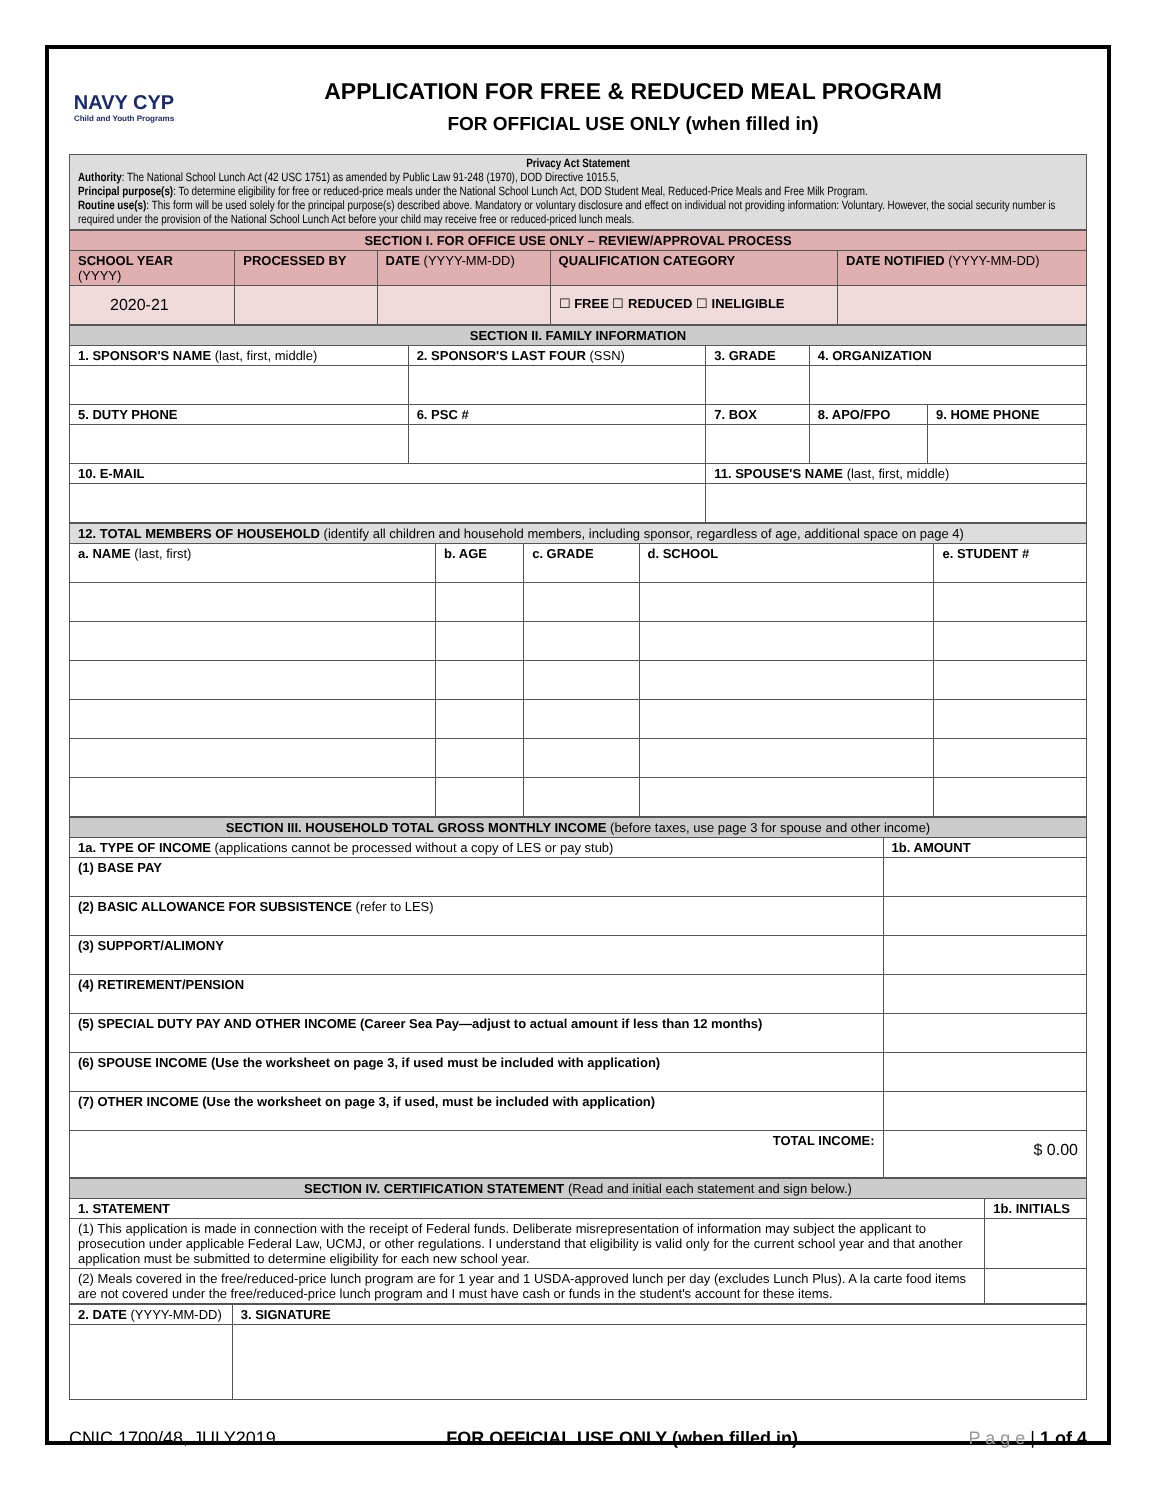NAVY CYP
Child and Youth Programs
APPLICATION FOR FREE & REDUCED MEAL PROGRAM
FOR OFFICIAL USE ONLY (when filled in)
| Privacy Act Statement Authority : The National School Lunch Act (42 USC 1751) as amended by Public Law 91-248 (1970), DOD Directive 1015.5, Principal purpose(s) : To determine eligibility for free or reduced-price meals under the National School Lunch Act, DOD Student Meal, Reduced-Price Meals and Free Milk Program. Routine use(s) : This form will be used solely for the principal purpose(s) described above. Mandatory or voluntary disclosure and effect on individual not providing information: Voluntary. However, the social security number is required under the provision of the National School Lunch Act before your child may receive free or reduced-priced lunch meals. |
| SECTION I. FOR OFFICE USE ONLY – REVIEW/APPROVAL PROCESS | | | | |
| SCHOOL YEAR (YYYY) | PROCESSED BY | DATE (YYYY-MM-DD) | QUALIFICATION CATEGORY | DATE NOTIFIED (YYYY-MM-DD) |
| 2020-21 | | | ☐ FREE ☐ REDUCED ☐ INELIGIBLE | |
| SECTION II. FAMILY INFORMATION | | | | |
| 1. SPONSOR'S NAME (last, first, middle) | 2. SPONSOR'S LAST FOUR (SSN) | 3. GRADE | 4. ORGANIZATION | |
| 5. DUTY PHONE | 6. PSC # | 7. BOX | 8. APO/FPO | 9. HOME PHONE |
| 10. E-MAIL | | 11. SPOUSE'S NAME (last, first, middle) | | |
| 12. TOTAL MEMBERS OF HOUSEHOLD (identify all children and household members, including sponsor, regardless of age, additional space on page 4) | | | | |
| a. NAME (last, first) | b. AGE | c. GRADE | d. SCHOOL | e. STUDENT # |
| SECTION III. HOUSEHOLD TOTAL GROSS MONTHLY INCOME (before taxes, use page 3 for spouse and other income) | |
| 1a. TYPE OF INCOME (applications cannot be processed without a copy of LES or pay stub) | 1b. AMOUNT |
| (1) BASE PAY | |
| (2) BASIC ALLOWANCE FOR SUBSISTENCE (refer to LES) | |
| (3) SUPPORT/ALIMONY | |
| (4) RETIREMENT/PENSION | |
| (5) SPECIAL DUTY PAY AND OTHER INCOME (Career Sea Pay—adjust to actual amount if less than 12 months) | |
| (6) SPOUSE INCOME (Use the worksheet on page 3, if used must be included with application) | |
| (7) OTHER INCOME (Use the worksheet on page 3, if used, must be included with application) | |
| TOTAL INCOME: | $ 0.00 |
| SECTION IV. CERTIFICATION STATEMENT (Read and initial each statement and sign below.) | |
| 1. STATEMENT | 1b. INITIALS |
| (1) This application is made in connection with the receipt of Federal funds. Deliberate misrepresentation of information may subject the applicant to prosecution under applicable Federal Law, UCMJ, or other regulations. I understand that eligibility is valid only for the current school year and that another application must be submitted to determine eligibility for each new school year. | |
| (2) Meals covered in the free/reduced-price lunch program are for 1 year and 1 USDA-approved lunch per day (excludes Lunch Plus). A la carte food items are not covered under the free/reduced-price lunch program and I must have cash or funds in the student's account for these items. | |
| 2. DATE (YYYY-MM-DD) | 3. SIGNATURE |
CNIC 1700/48, JULY2019 FOR OFFICIAL USE ONLY (when filled in) P a g e | 1 of 4